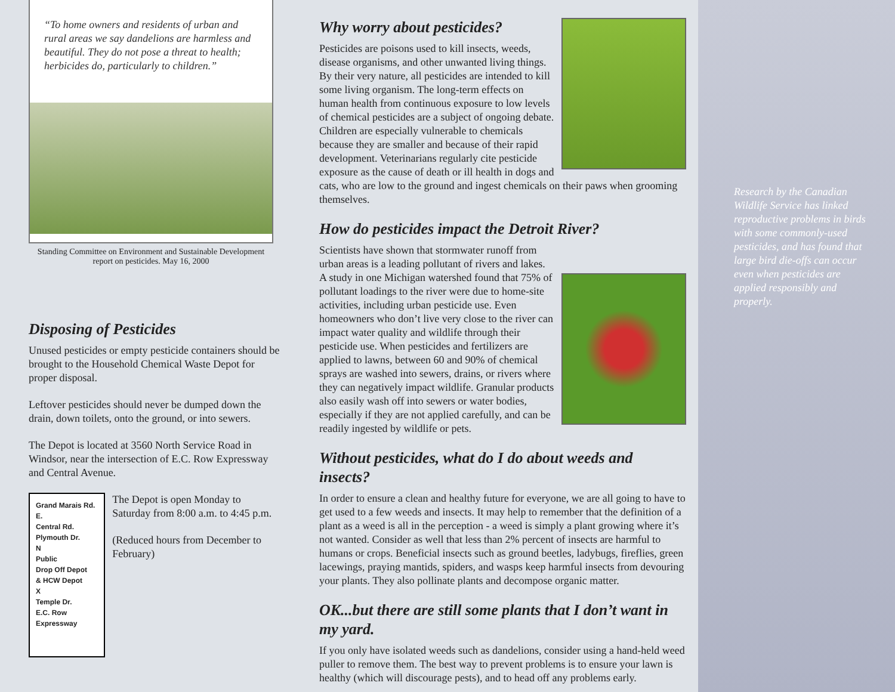“To home owners and residents of urban and rural areas we say dandelions are harmless and beautiful. They do not pose a threat to health; herbicides do, particularly to children.”
Standing Committee on Environment and Sustainable Development report on pesticides. May 16, 2000
Disposing of Pesticides
Unused pesticides or empty pesticide containers should be brought to the Household Chemical Waste Depot for proper disposal.
Leftover pesticides should never be dumped down the drain, down toilets, onto the ground, or into sewers.
The Depot is located at 3560 North Service Road in Windsor, near the intersection of E.C. Row Expressway and Central Avenue.
Grand Marais Rd. E.
Central Rd.
Plymouth Dr.
N
Public
Drop Off Depot
& HCW Depot
X
Temple Dr.
E.C. Row Expressway
The Depot is open Monday to Saturday from 8:00 a.m. to 4:45 p.m.
(Reduced hours from December to February)
Why worry about pesticides?
Pesticides are poisons used to kill insects, weeds, disease organisms, and other unwanted living things. By their very nature, all pesticides are intended to kill some living organism. The long-term effects on human health from continuous exposure to low levels of chemical pesticides are a subject of ongoing debate. Children are especially vulnerable to chemicals because they are smaller and because of their rapid development. Veterinarians regularly cite pesticide exposure as the cause of death or ill health in dogs and cats, who are low to the ground and ingest chemicals on their paws when grooming themselves.
How do pesticides impact the Detroit River?
Scientists have shown that stormwater runoff from urban areas is a leading pollutant of rivers and lakes. A study in one Michigan watershed found that 75% of pollutant loadings to the river were due to home-site activities, including urban pesticide use. Even homeowners who don’t live very close to the river can impact water quality and wildlife through their pesticide use. When pesticides and fertilizers are applied to lawns, between 60 and 90% of chemical sprays are washed into sewers, drains, or rivers where they can negatively impact wildlife. Granular products also easily wash off into sewers or water bodies, especially if they are not applied carefully, and can be readily ingested by wildlife or pets.
Without pesticides, what do I do about weeds and insects?
In order to ensure a clean and healthy future for everyone, we are all going to have to get used to a few weeds and insects. It may help to remember that the definition of a plant as a weed is all in the perception - a weed is simply a plant growing where it’s not wanted. Consider as well that less than 2% percent of insects are harmful to humans or crops. Beneficial insects such as ground beetles, ladybugs, fireflies, green lacewings, praying mantids, spiders, and wasps keep harmful insects from devouring your plants. They also pollinate plants and decompose organic matter.
OK...but there are still some plants that I don’t want in my yard.
If you only have isolated weeds such as dandelions, consider using a hand-held weed puller to remove them. The best way to prevent problems is to ensure your lawn is healthy (which will discourage pests), and to head off any problems early.
Research by the Canadian Wildlife Service has linked reproductive problems in birds with some commonly-used pesticides, and has found that large bird die-offs can occur even when pesticides are applied responsibly and properly.